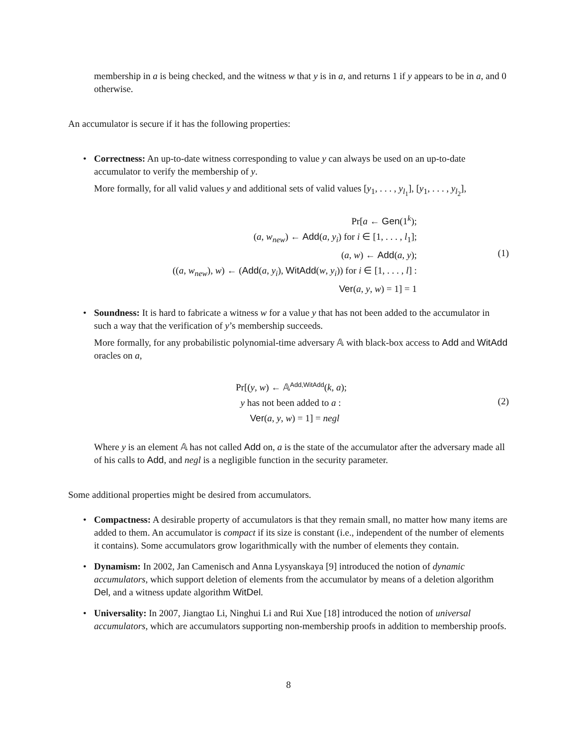membership in a is being checked, and the witness w that y is in a, and returns 1 if y appears to be in a, and 0 otherwise.
An accumulator is secure if it has the following properties:
• Correctness: An up-to-date witness corresponding to value y can always be used on an up-to-date accumulator to verify the membership of y.
More formally, for all valid values y and additional sets of valid values [y<sub>1</sub>, . . . , y<sub>l<sub>1</sub></sub>], [y<sub>1</sub>, . . . , y<sub>l<sub>2</sub></sub>],
Pr[a ← Gen(1<sup>k</sup>);
(a, w<sub>new</sub>) ← Add(a, y<sub>i</sub>) for i ∈ [1, . . . , l<sub>1</sub>];
(a, w) ← Add(a, y);
((a, w<sub>new</sub>), w) ← (Add(a, y<sub>i</sub>), WitAdd(w, y<sub>i</sub>)) for i ∈ [1, . . . , l] :
Ver(a, y, w) = 1] = 1
(1)
• Soundness: It is hard to fabricate a witness w for a value y that has not been added to the accumulator in such a way that the verification of y’s membership succeeds.
More formally, for any probabilistic polynomial-time adversary 𝔸 with black-box access to Add and WitAdd oracles on a,
Pr[(y, w) ← 𝔸<sup>Add,WitAdd</sup>(k, a);
y has not been added to a :
Ver(a, y, w) = 1] = negl
(2)
Where y is an element 𝔸 has not called Add on, a is the state of the accumulator after the adversary made all of his calls to Add, and negl is a negligible function in the security parameter.
Some additional properties might be desired from accumulators.
• Compactness: A desirable property of accumulators is that they remain small, no matter how many items are added to them. An accumulator is compact if its size is constant (i.e., independent of the number of elements it contains). Some accumulators grow logarithmically with the number of elements they contain.
• Dynamism: In 2002, Jan Camenisch and Anna Lysyanskaya [9] introduced the notion of dynamic accumulators, which support deletion of elements from the accumulator by means of a deletion algorithm Del, and a witness update algorithm WitDel.
• Universality: In 2007, Jiangtao Li, Ninghui Li and Rui Xue [18] introduced the notion of universal accumulators, which are accumulators supporting non-membership proofs in addition to membership proofs.
8